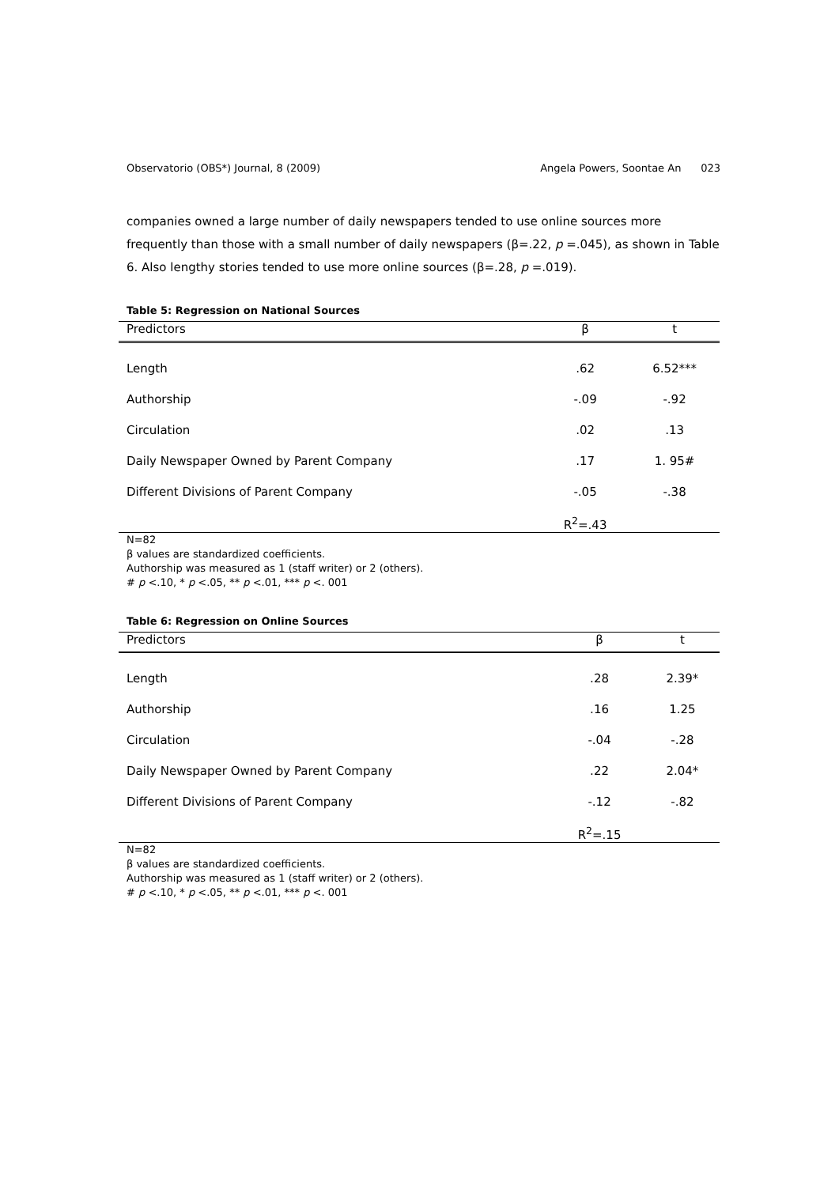Observatorio (OBS*) Journal, 8 (2009) Angela Powers, Soontae An 023
companies owned a large number of daily newspapers tended to use online sources more frequently than those with a small number of daily newspapers (β=.22, p =.045), as shown in Table 6. Also lengthy stories tended to use more online sources (β=.28, p =.019).
Table 5: Regression on National Sources
| Predictors | β | t |
| --- | --- | --- |
| Length | .62 | 6.52*** |
| Authorship | -.09 | -.92 |
| Circulation | .02 | .13 |
| Daily Newspaper Owned by Parent Company | .17 | 1. 95# |
| Different Divisions of Parent Company | -.05 | -.38 |
| | R<sup>2</sup>=.43 | |
N=82
β values are standardized coefficients.
Authorship was measured as 1 (staff writer) or 2 (others).
# p <.10, * p <.05, ** p <.01, *** p <. 001
Table 6: Regression on Online Sources
| Predictors | β | t |
| --- | --- | --- |
| Length | .28 | 2.39* |
| Authorship | .16 | 1.25 |
| Circulation | -.04 | -.28 |
| Daily Newspaper Owned by Parent Company | .22 | 2.04* |
| Different Divisions of Parent Company | -.12 | -.82 |
| | R<sup>2</sup>=.15 | |
N=82
β values are standardized coefficients.
Authorship was measured as 1 (staff writer) or 2 (others).
# p <.10, * p <.05, ** p <.01, *** p <. 001